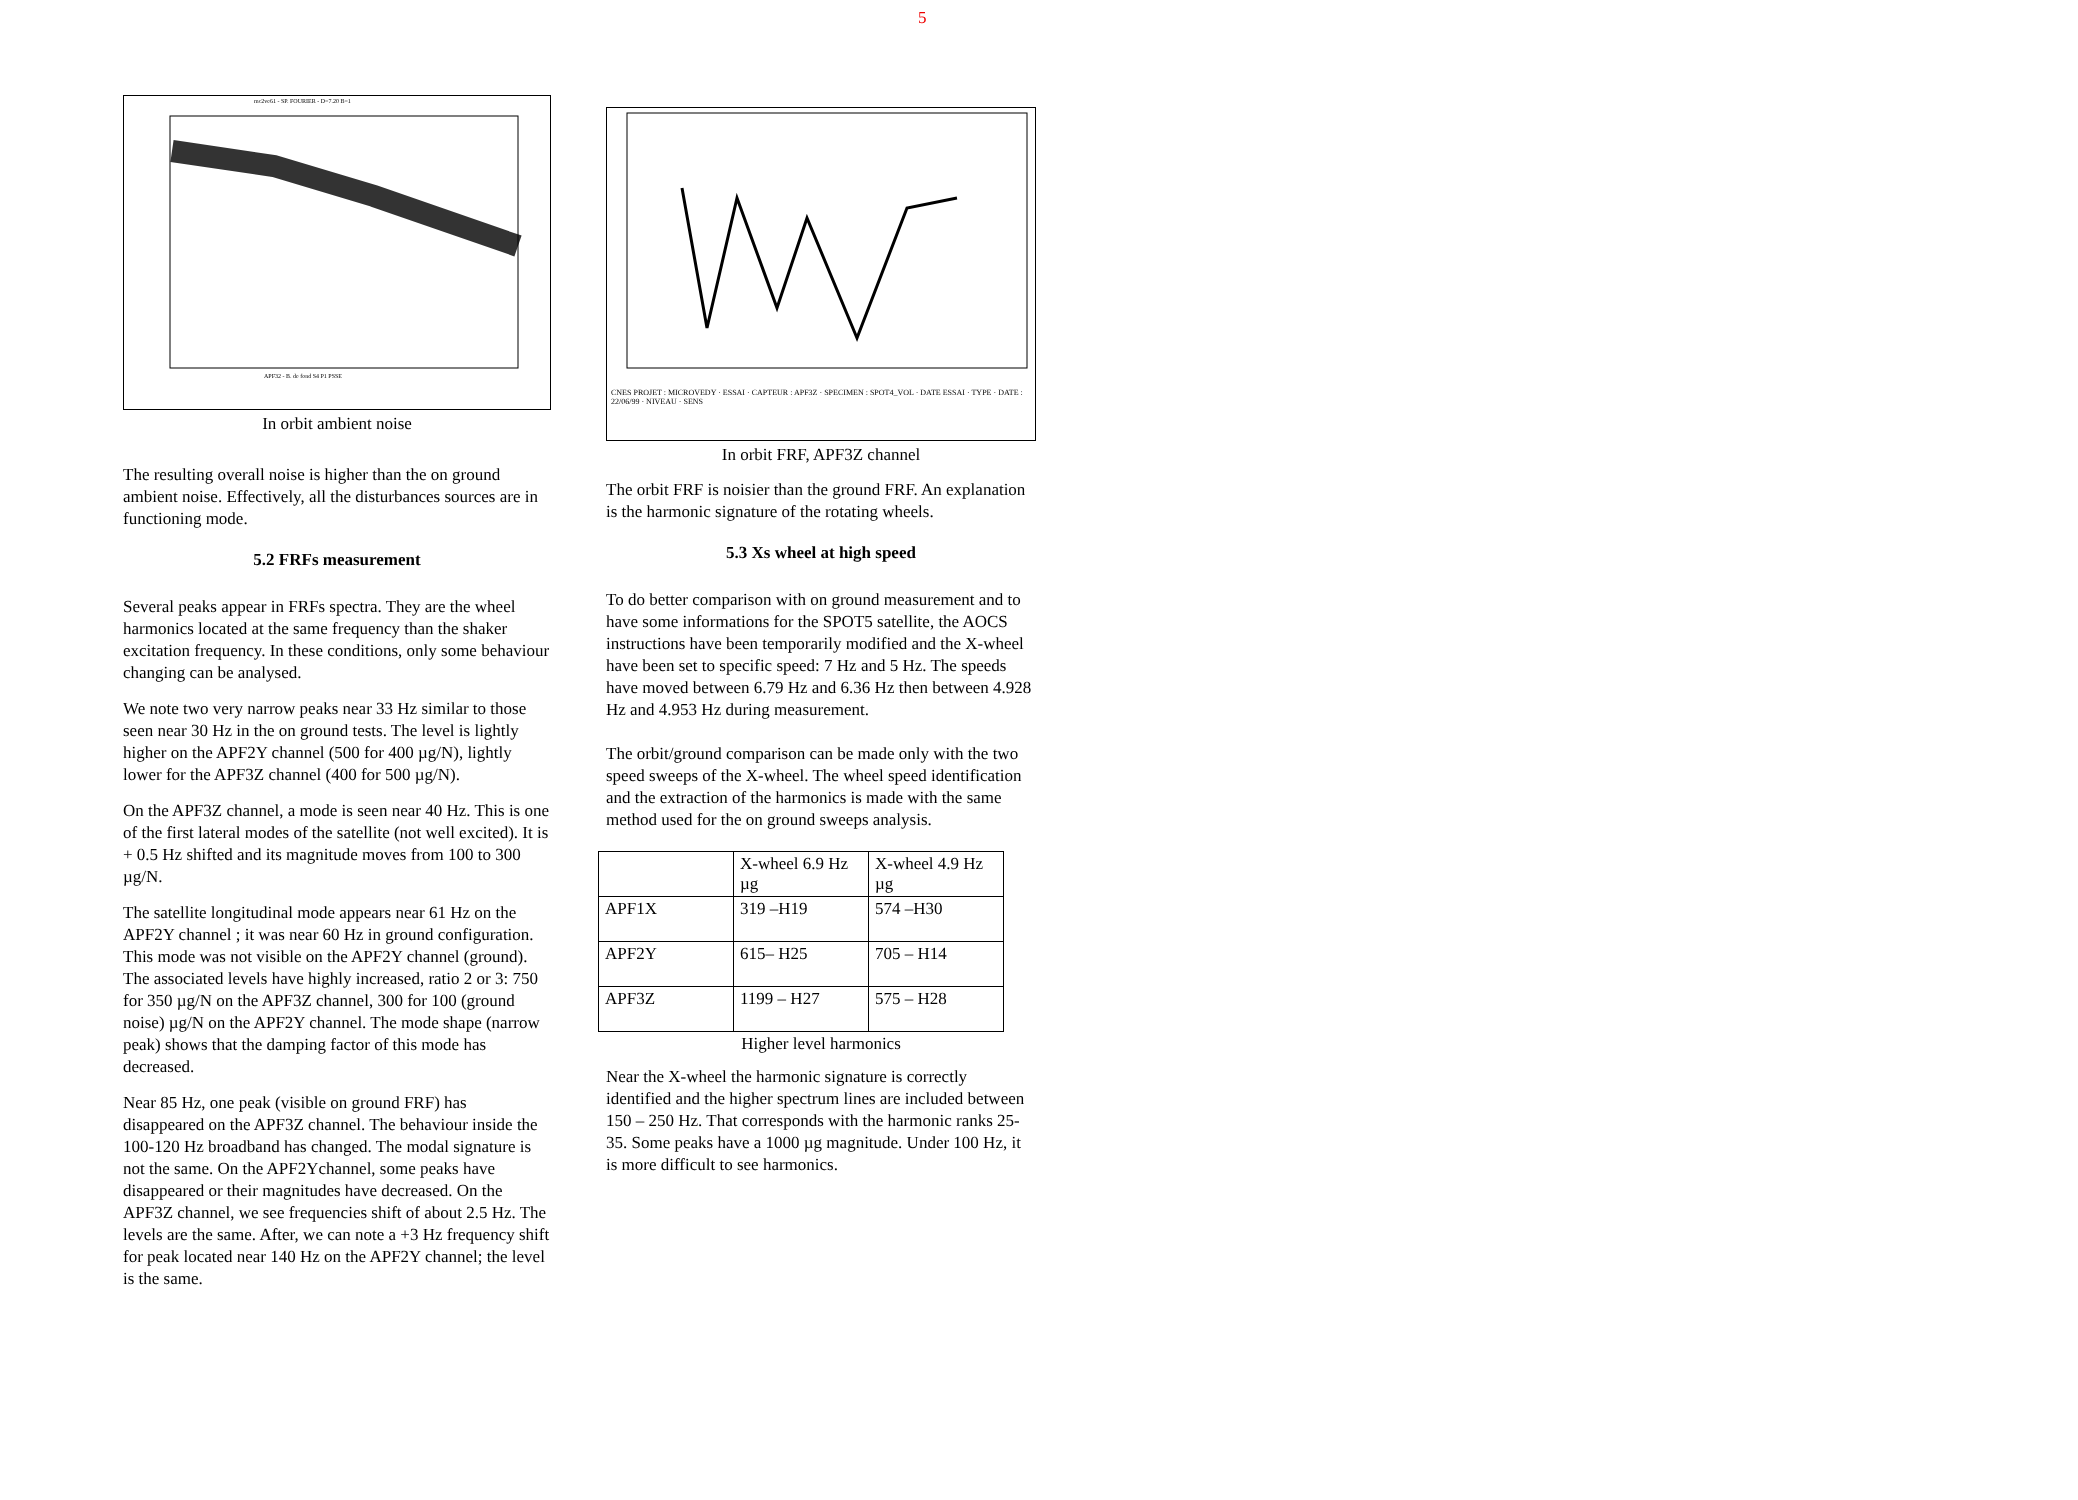5
mc2ve61 - SP. FOURIER - D=7.20 B=1
APF32 - B. de fond S4 P1 PSSE
In orbit ambient noise
The resulting overall noise is higher than the on ground ambient noise. Effectively, all the disturbances sources are in functioning mode.
5.2 FRFs measurement
Several peaks appear in FRFs spectra. They are the wheel harmonics located at the same frequency than the shaker excitation frequency. In these conditions, only some behaviour changing can be analysed.
We note two very narrow peaks near 33 Hz similar to those seen near 30 Hz in the on ground tests. The level is lightly higher on the APF2Y channel (500 for 400 µg/N), lightly lower for the APF3Z channel (400 for 500 µg/N).
On the APF3Z channel, a mode is seen near 40 Hz. This is one of the first lateral modes of the satellite (not well excited). It is + 0.5 Hz shifted and its magnitude moves from 100 to 300 µg/N.
The satellite longitudinal mode appears near 61 Hz on the APF2Y channel ; it was near 60 Hz in ground configuration. This mode was not visible on the APF2Y channel (ground). The associated levels have highly increased, ratio 2 or 3: 750 for 350 µg/N on the APF3Z channel, 300 for 100 (ground noise) µg/N on the APF2Y channel. The mode shape (narrow peak) shows that the damping factor of this mode has decreased.
Near 85 Hz, one peak (visible on ground FRF) has disappeared on the APF3Z channel. The behaviour inside the 100-120 Hz broadband has changed. The modal signature is not the same. On the APF2Ychannel, some peaks have disappeared or their magnitudes have decreased. On the APF3Z channel, we see frequencies shift of about 2.5 Hz. The levels are the same. After, we can note a +3 Hz frequency shift for peak located near 140 Hz on the APF2Y channel; the level is the same.
CNES PROJET : MICROVEDY · ESSAI · CAPTEUR : APF3Z · SPECIMEN : SPOT4_VOL · DATE ESSAI · TYPE · DATE : 22/06/99 · NIVEAU · SENS
In orbit FRF, APF3Z channel
The orbit FRF is noisier than the ground FRF. An explanation is the harmonic signature of the rotating wheels.
5.3 Xs wheel at high speed
To do better comparison with on ground measurement and to have some informations for the SPOT5 satellite, the AOCS instructions have been temporarily modified and the X-wheel have been set to specific speed: 7 Hz and 5 Hz. The speeds have moved between 6.79 Hz and 6.36 Hz then between 4.928 Hz and 4.953 Hz during measurement.
The orbit/ground comparison can be made only with the two speed sweeps of the X-wheel. The wheel speed identification and the extraction of the harmonics is made with the same method used for the on ground sweeps analysis.
| | X-wheel 6.9 Hz µg | X-wheel 4.9 Hz µg |
| APF1X | 319 –H19 | 574 –H30 |
| APF2Y | 615– H25 | 705 – H14 |
| APF3Z | 1199 – H27 | 575 – H28 |
Higher level harmonics
Near the X-wheel the harmonic signature is correctly identified and the higher spectrum lines are included between 150 – 250 Hz. That corresponds with the harmonic ranks 25-35. Some peaks have a 1000 µg magnitude. Under 100 Hz, it is more difficult to see harmonics.